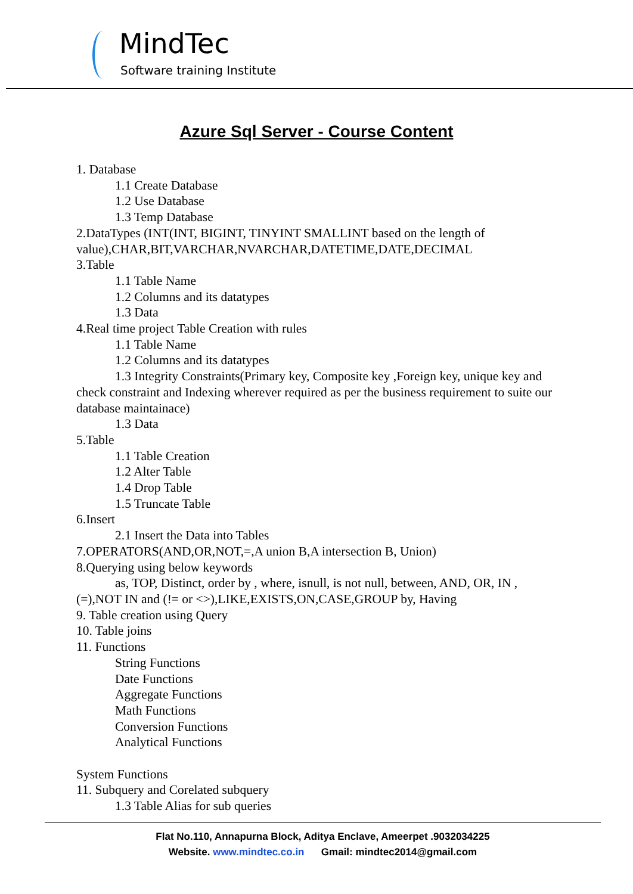MindTec
Software training Institute
Azure Sql Server - Course Content
1. Database
1.1 Create Database
1.2 Use Database
1.3 Temp Database
2.DataTypes (INT(INT, BIGINT, TINYINT SMALLINT based on the length of value),CHAR,BIT,VARCHAR,NVARCHAR,DATETIME,DATE,DECIMAL
3.Table
1.1 Table Name
1.2 Columns and its datatypes
1.3 Data
4.Real time project Table Creation with rules
1.1 Table Name
1.2 Columns and its datatypes
1.3 Integrity Constraints(Primary key, Composite key ,Foreign key, unique key and check constraint and Indexing wherever required as per the business requirement to suite our database maintainace)
1.3 Data
5.Table
1.1 Table Creation
1.2 Alter Table
1.4 Drop Table
1.5 Truncate Table
6.Insert
2.1 Insert the Data into Tables
7.OPERATORS(AND,OR,NOT,=,A union B,A intersection B, Union)
8.Querying using below keywords
as, TOP, Distinct, order by , where, isnull, is not null, between, AND, OR, IN ,(=),NOT IN and (!= or <>),LIKE,EXISTS,ON,CASE,GROUP by, Having
9. Table creation using Query
10. Table joins
11. Functions
String Functions
Date Functions
Aggregate Functions
Math Functions
Conversion Functions
Analytical Functions
System Functions
11. Subquery and Corelated subquery
1.3 Table Alias for sub queries
Flat No.110, Annapurna Block, Aditya Enclave, Ameerpet .9032034225
Website. www.mindtec.co.in Gmail: mindtec2014@gmail.com